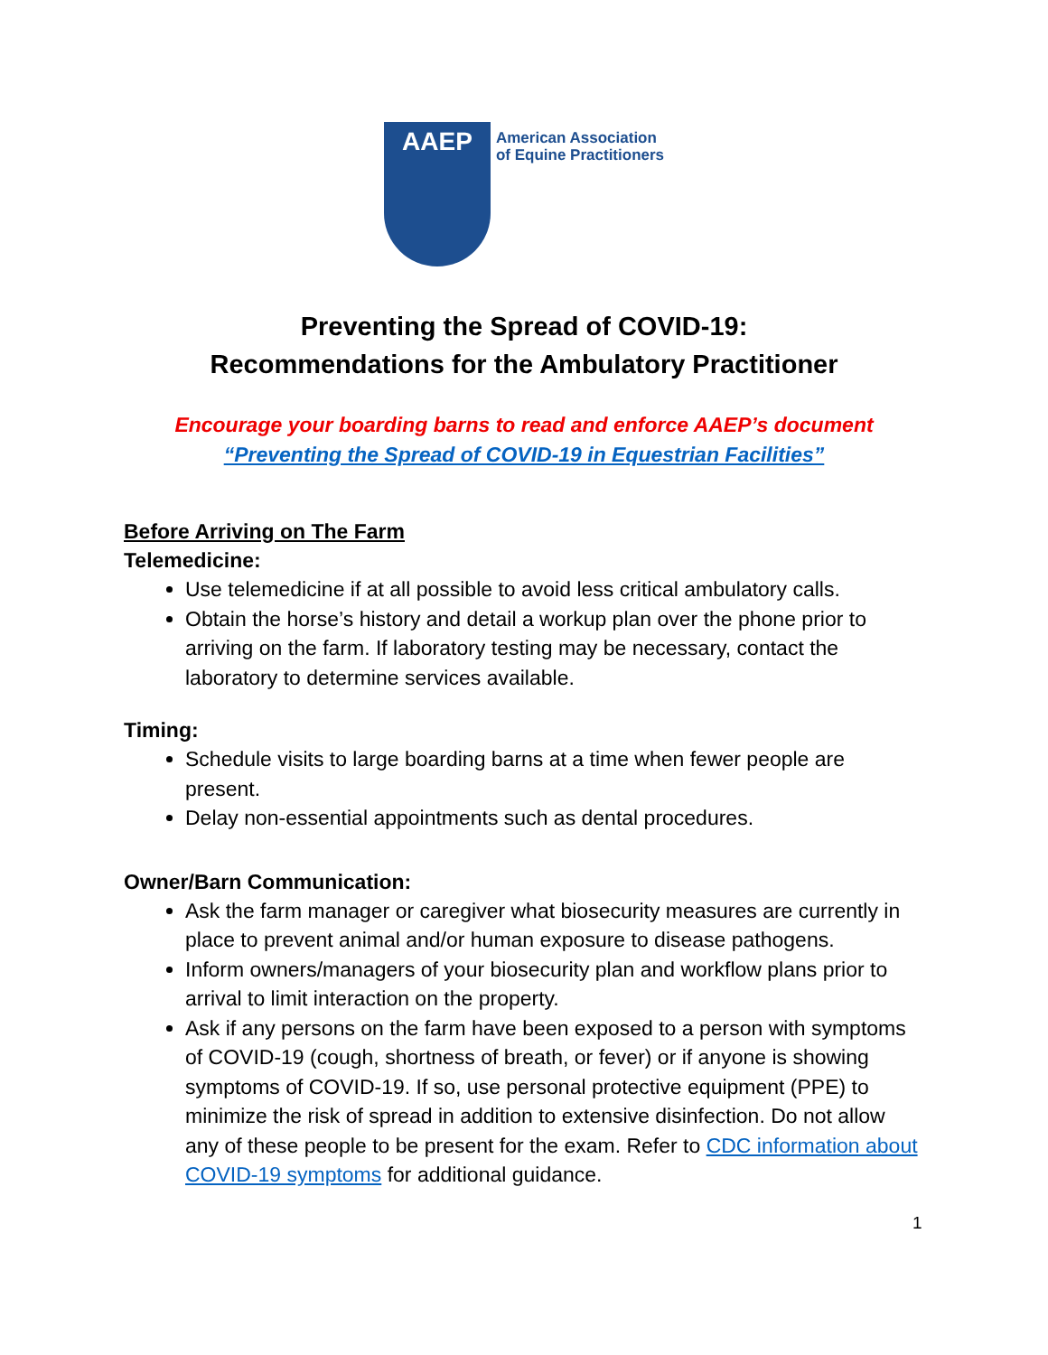AAEP
American Association
of Equine Practitioners
Preventing the Spread of COVID-19:
Recommendations for the Ambulatory Practitioner
Encourage your boarding barns to read and enforce AAEP’s document
“Preventing the Spread of COVID-19 in Equestrian Facilities”
Before Arriving on The Farm
Telemedicine:
Use telemedicine if at all possible to avoid less critical ambulatory calls.
Obtain the horse’s history and detail a workup plan over the phone prior to arriving on the farm. If laboratory testing may be necessary, contact the laboratory to determine services available.
Timing:
Schedule visits to large boarding barns at a time when fewer people are present.
Delay non-essential appointments such as dental procedures.
Owner/Barn Communication:
Ask the farm manager or caregiver what biosecurity measures are currently in place to prevent animal and/or human exposure to disease pathogens.
Inform owners/managers of your biosecurity plan and workflow plans prior to arrival to limit interaction on the property.
Ask if any persons on the farm have been exposed to a person with symptoms of COVID-19 (cough, shortness of breath, or fever) or if anyone is showing symptoms of COVID-19. If so, use personal protective equipment (PPE) to minimize the risk of spread in addition to extensive disinfection. Do not allow any of these people to be present for the exam. Refer to CDC information about COVID-19 symptoms for additional guidance.
1